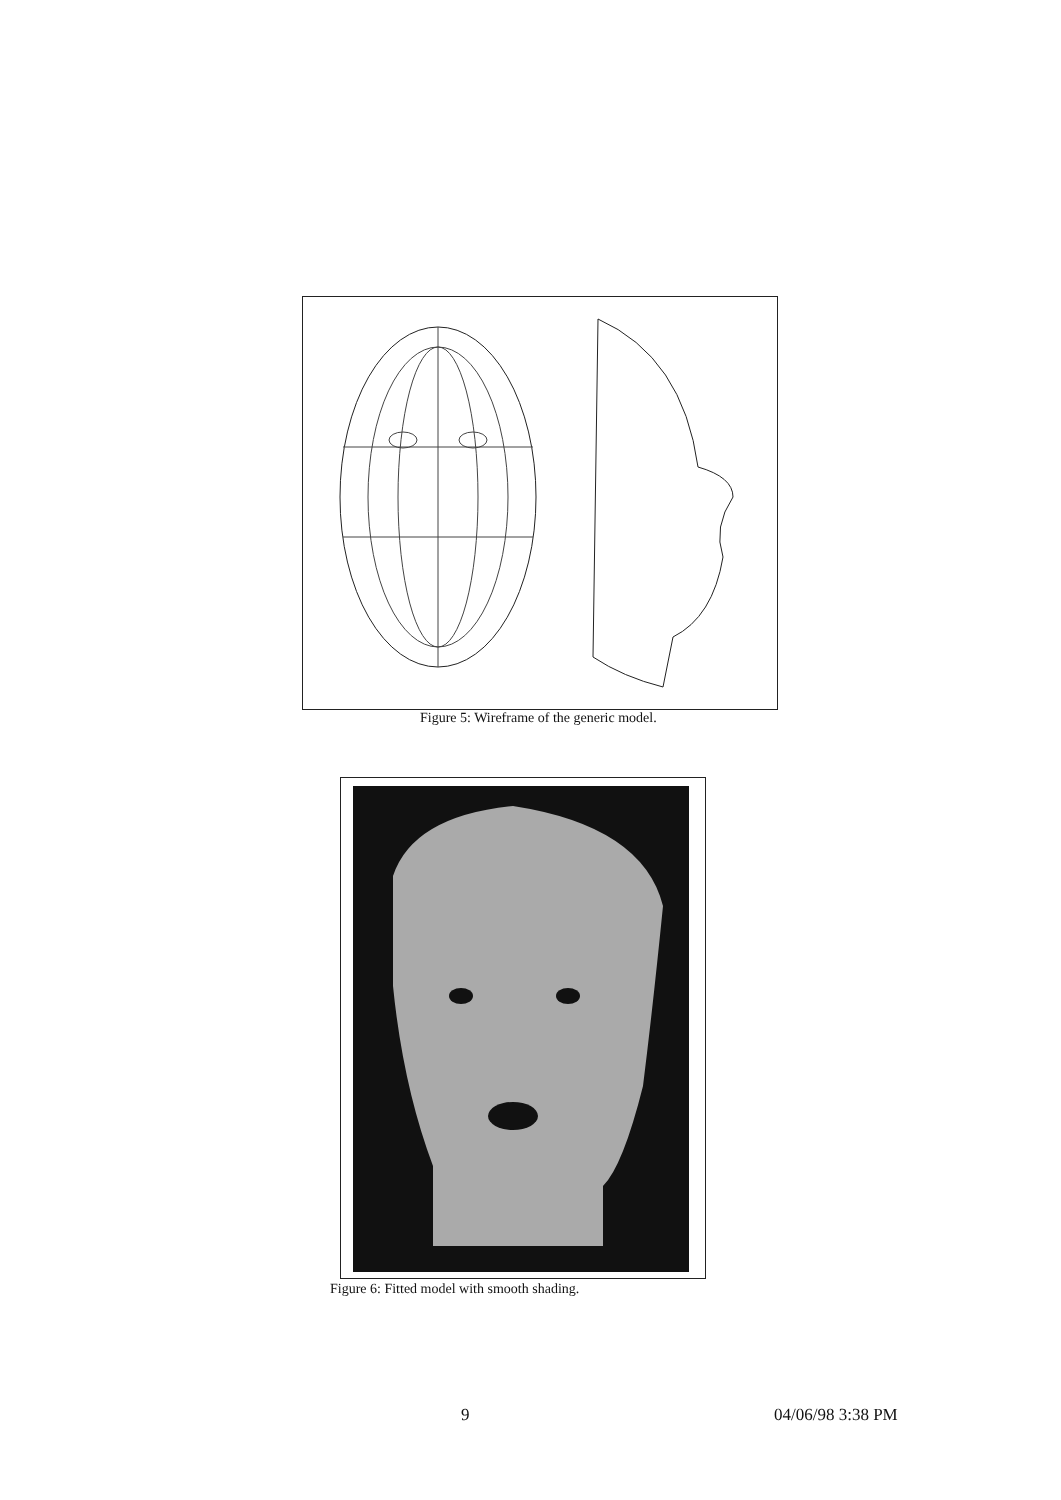Figure 5: Wireframe of the generic model.
Figure 6: Fitted model with smooth shading.
9 04/06/98 3:38 PM